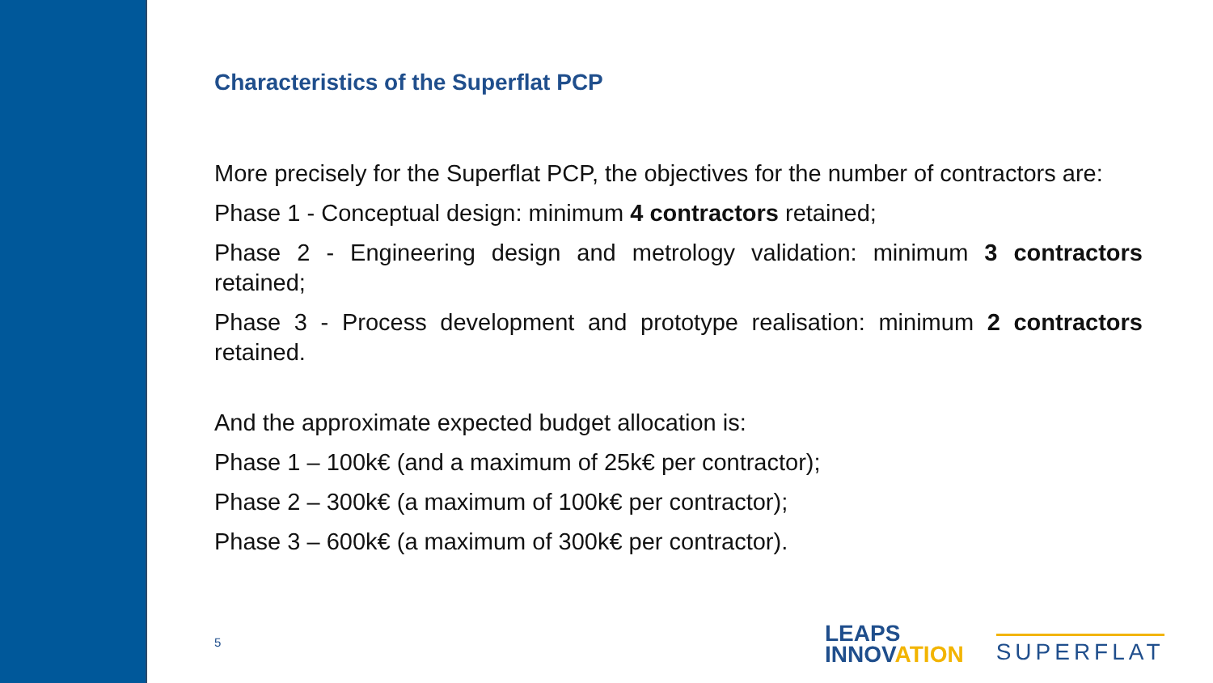Characteristics of the Superflat PCP
More precisely for the Superflat PCP, the objectives for the number of contractors are:
Phase 1 - Conceptual design: minimum 4 contractors retained;
Phase 2 - Engineering design and metrology validation: minimum 3 contractors retained;
Phase 3 - Process development and prototype realisation: minimum 2 contractors retained.
And the approximate expected budget allocation is:
Phase 1 – 100k€ (and a maximum of 25k€ per contractor);
Phase 2 – 300k€ (a maximum of 100k€ per contractor);
Phase 3 – 600k€ (a maximum of 300k€ per contractor).
5
LEAPS
INNOVATION
SUPERFLAT